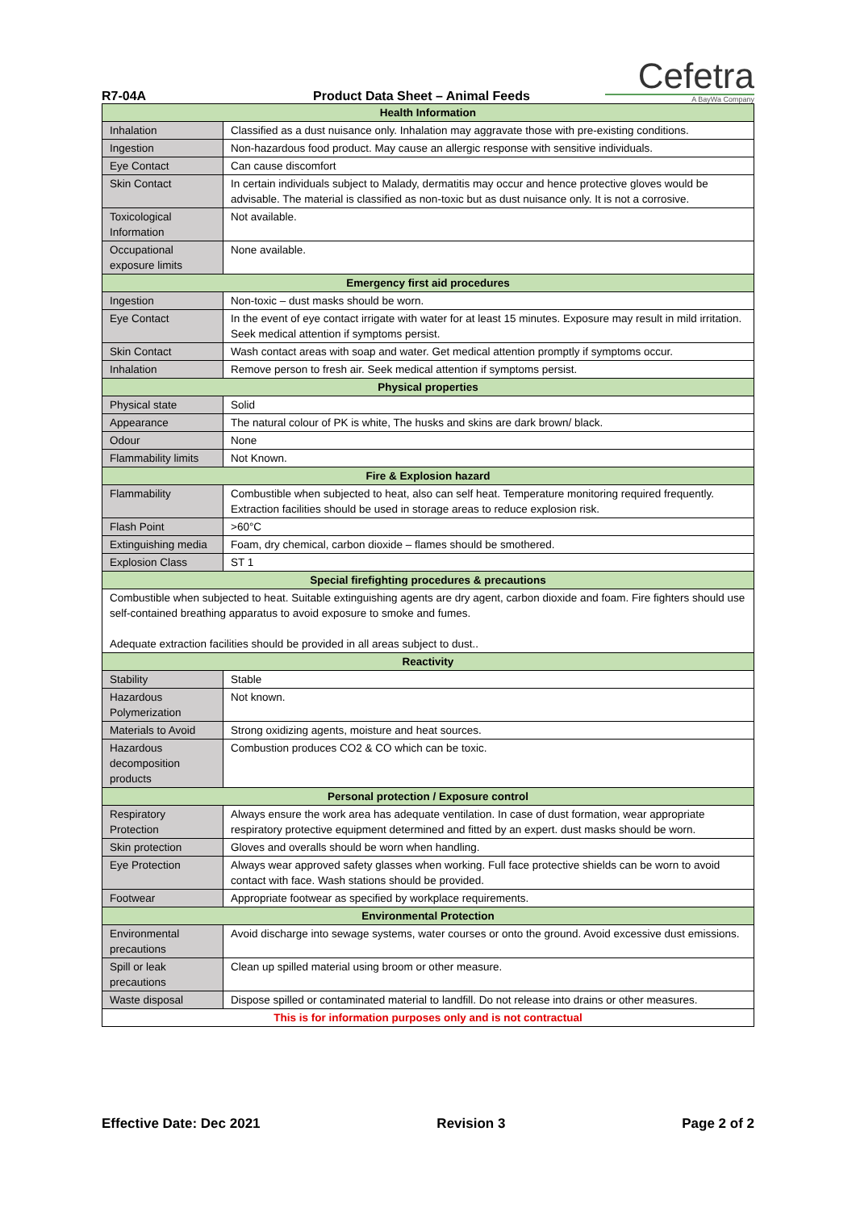R7-04A
Product Data Sheet – Animal Feeds
Cefetra
A BayWa Company
| Health Information | |
| --- | --- |
| Inhalation | Classified as a dust nuisance only. Inhalation may aggravate those with pre-existing conditions. |
| Ingestion | Non-hazardous food product. May cause an allergic response with sensitive individuals. |
| Eye Contact | Can cause discomfort |
| Skin Contact | In certain individuals subject to Malady, dermatitis may occur and hence protective gloves would be advisable. The material is classified as non-toxic but as dust nuisance only. It is not a corrosive. |
| Toxicological Information | Not available. |
| Occupational exposure limits | None available. |
| Emergency first aid procedures | |
| Ingestion | Non-toxic – dust masks should be worn. |
| Eye Contact | In the event of eye contact irrigate with water for at least 15 minutes. Exposure may result in mild irritation. Seek medical attention if symptoms persist. |
| Skin Contact | Wash contact areas with soap and water. Get medical attention promptly if symptoms occur. |
| Inhalation | Remove person to fresh air. Seek medical attention if symptoms persist. |
| Physical properties | |
| Physical state | Solid |
| Appearance | The natural colour of PK is white, The husks and skins are dark brown/ black. |
| Odour | None |
| Flammability limits | Not Known. |
| Fire & Explosion hazard | |
| Flammability | Combustible when subjected to heat, also can self heat. Temperature monitoring required frequently. Extraction facilities should be used in storage areas to reduce explosion risk. |
| Flash Point | >60°C |
| Extinguishing media | Foam, dry chemical, carbon dioxide – flames should be smothered. |
| Explosion Class | ST 1 |
| Special firefighting procedures & precautions | |
| Combustible when subjected to heat. Suitable extinguishing agents are dry agent, carbon dioxide and foam. Fire fighters should use self-contained breathing apparatus to avoid exposure to smoke and fumes. Adequate extraction facilities should be provided in all areas subject to dust.. | |
| Reactivity | |
| Stability | Stable |
| Hazardous Polymerization | Not known. |
| Materials to Avoid | Strong oxidizing agents, moisture and heat sources. |
| Hazardous decomposition products | Combustion produces CO2 & CO which can be toxic. |
| Personal protection / Exposure control | |
| Respiratory Protection | Always ensure the work area has adequate ventilation. In case of dust formation, wear appropriate respiratory protective equipment determined and fitted by an expert. dust masks should be worn. |
| Skin protection | Gloves and overalls should be worn when handling. |
| Eye Protection | Always wear approved safety glasses when working. Full face protective shields can be worn to avoid contact with face. Wash stations should be provided. |
| Footwear | Appropriate footwear as specified by workplace requirements. |
| Environmental Protection | |
| Environmental precautions | Avoid discharge into sewage systems, water courses or onto the ground. Avoid excessive dust emissions. |
| Spill or leak precautions | Clean up spilled material using broom or other measure. |
| Waste disposal | Dispose spilled or contaminated material to landfill. Do not release into drains or other measures. |
| This is for information purposes only and is not contractual | |
Effective Date: Dec 2021 Revision 3 Page 2 of 2